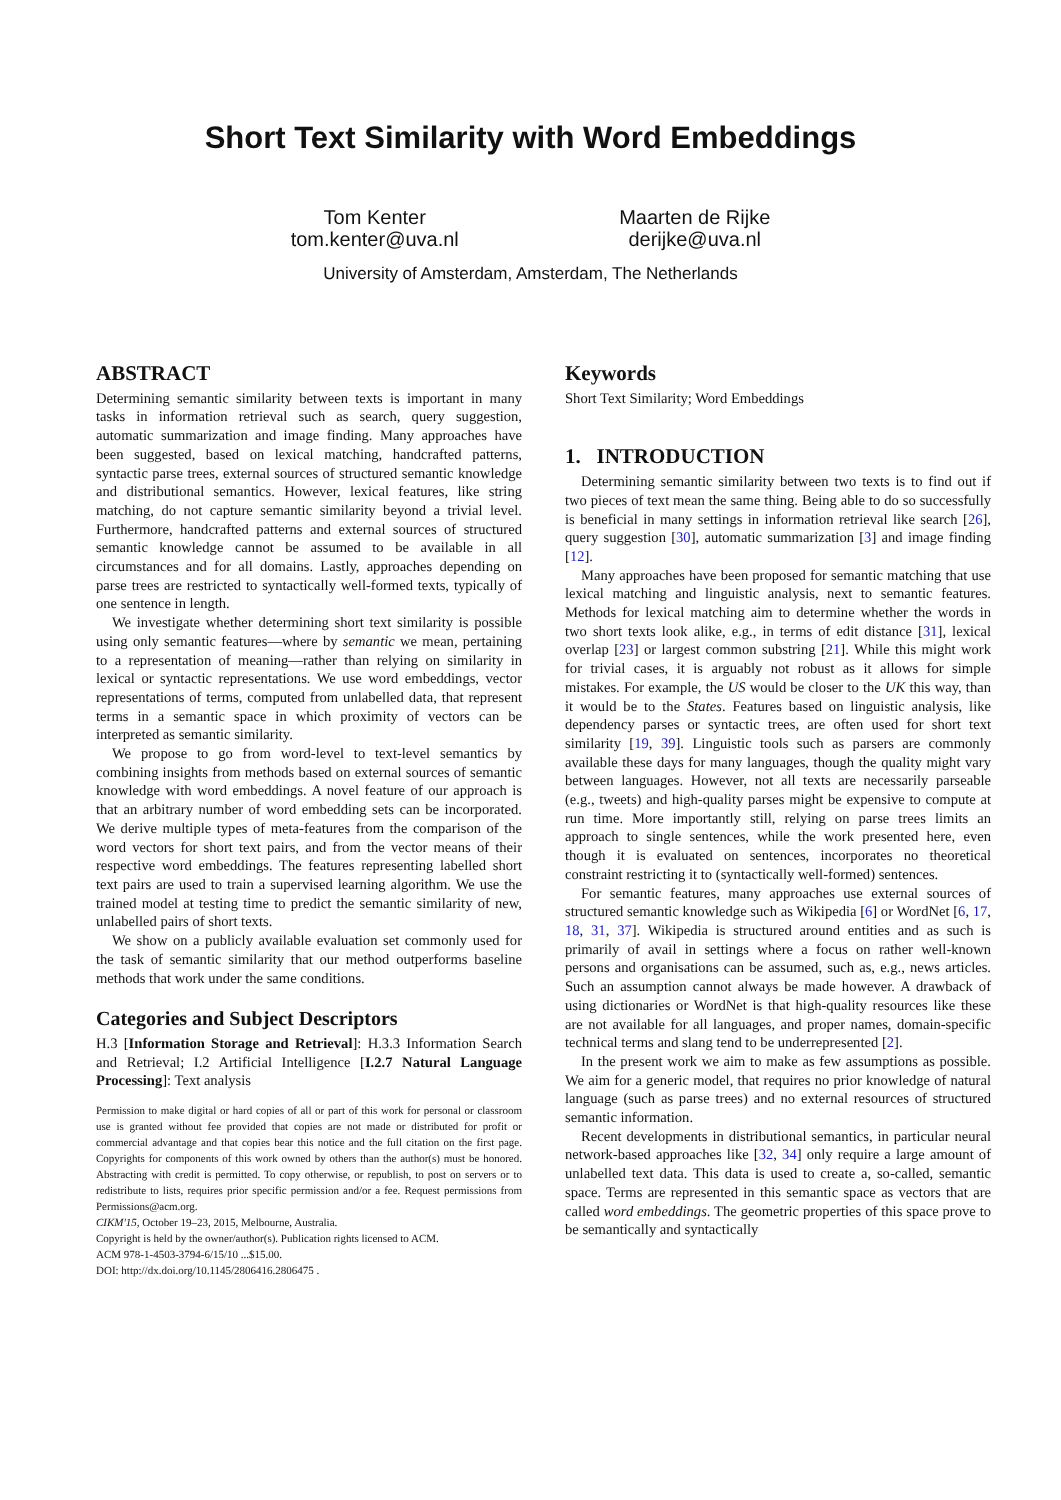Short Text Similarity with Word Embeddings
Tom Kenter
tom.kenter@uva.nl
Maarten de Rijke
derijke@uva.nl
University of Amsterdam, Amsterdam, The Netherlands
ABSTRACT
Determining semantic similarity between texts is important in many tasks in information retrieval such as search, query suggestion, automatic summarization and image finding. Many approaches have been suggested, based on lexical matching, handcrafted patterns, syntactic parse trees, external sources of structured semantic knowledge and distributional semantics. However, lexical features, like string matching, do not capture semantic similarity beyond a trivial level. Furthermore, handcrafted patterns and external sources of structured semantic knowledge cannot be assumed to be available in all circumstances and for all domains. Lastly, approaches depending on parse trees are restricted to syntactically well-formed texts, typically of one sentence in length.
We investigate whether determining short text similarity is possible using only semantic features—where by semantic we mean, pertaining to a representation of meaning—rather than relying on similarity in lexical or syntactic representations. We use word embeddings, vector representations of terms, computed from unlabelled data, that represent terms in a semantic space in which proximity of vectors can be interpreted as semantic similarity.
We propose to go from word-level to text-level semantics by combining insights from methods based on external sources of semantic knowledge with word embeddings. A novel feature of our approach is that an arbitrary number of word embedding sets can be incorporated. We derive multiple types of meta-features from the comparison of the word vectors for short text pairs, and from the vector means of their respective word embeddings. The features representing labelled short text pairs are used to train a supervised learning algorithm. We use the trained model at testing time to predict the semantic similarity of new, unlabelled pairs of short texts.
We show on a publicly available evaluation set commonly used for the task of semantic similarity that our method outperforms baseline methods that work under the same conditions.
Categories and Subject Descriptors
H.3 [Information Storage and Retrieval]: H.3.3 Information Search and Retrieval; I.2 Artificial Intelligence [I.2.7 Natural Language Processing]: Text analysis
Permission to make digital or hard copies of all or part of this work for personal or classroom use is granted without fee provided that copies are not made or distributed for profit or commercial advantage and that copies bear this notice and the full citation on the first page. Copyrights for components of this work owned by others than the author(s) must be honored. Abstracting with credit is permitted. To copy otherwise, or republish, to post on servers or to redistribute to lists, requires prior specific permission and/or a fee. Request permissions from Permissions@acm.org.
CIKM'15, October 19–23, 2015, Melbourne, Australia.
Copyright is held by the owner/author(s). Publication rights licensed to ACM.
ACM 978-1-4503-3794-6/15/10 ...$15.00.
DOI: http://dx.doi.org/10.1145/2806416.2806475 .
Keywords
Short Text Similarity; Word Embeddings
1. INTRODUCTION
Determining semantic similarity between two texts is to find out if two pieces of text mean the same thing. Being able to do so successfully is beneficial in many settings in information retrieval like search [26], query suggestion [30], automatic summarization [3] and image finding [12].
Many approaches have been proposed for semantic matching that use lexical matching and linguistic analysis, next to semantic features. Methods for lexical matching aim to determine whether the words in two short texts look alike, e.g., in terms of edit distance [31], lexical overlap [23] or largest common substring [21]. While this might work for trivial cases, it is arguably not robust as it allows for simple mistakes. For example, the US would be closer to the UK this way, than it would be to the States. Features based on linguistic analysis, like dependency parses or syntactic trees, are often used for short text similarity [19, 39]. Linguistic tools such as parsers are commonly available these days for many languages, though the quality might vary between languages. However, not all texts are necessarily parseable (e.g., tweets) and high-quality parses might be expensive to compute at run time. More importantly still, relying on parse trees limits an approach to single sentences, while the work presented here, even though it is evaluated on sentences, incorporates no theoretical constraint restricting it to (syntactically well-formed) sentences.
For semantic features, many approaches use external sources of structured semantic knowledge such as Wikipedia [6] or WordNet [6, 17, 18, 31, 37]. Wikipedia is structured around entities and as such is primarily of avail in settings where a focus on rather well-known persons and organisations can be assumed, such as, e.g., news articles. Such an assumption cannot always be made however. A drawback of using dictionaries or WordNet is that high-quality resources like these are not available for all languages, and proper names, domain-specific technical terms and slang tend to be underrepresented [2].
In the present work we aim to make as few assumptions as possible. We aim for a generic model, that requires no prior knowledge of natural language (such as parse trees) and no external resources of structured semantic information.
Recent developments in distributional semantics, in particular neural network-based approaches like [32, 34] only require a large amount of unlabelled text data. This data is used to create a, so-called, semantic space. Terms are represented in this semantic space as vectors that are called word embeddings. The geometric properties of this space prove to be semantically and syntactically